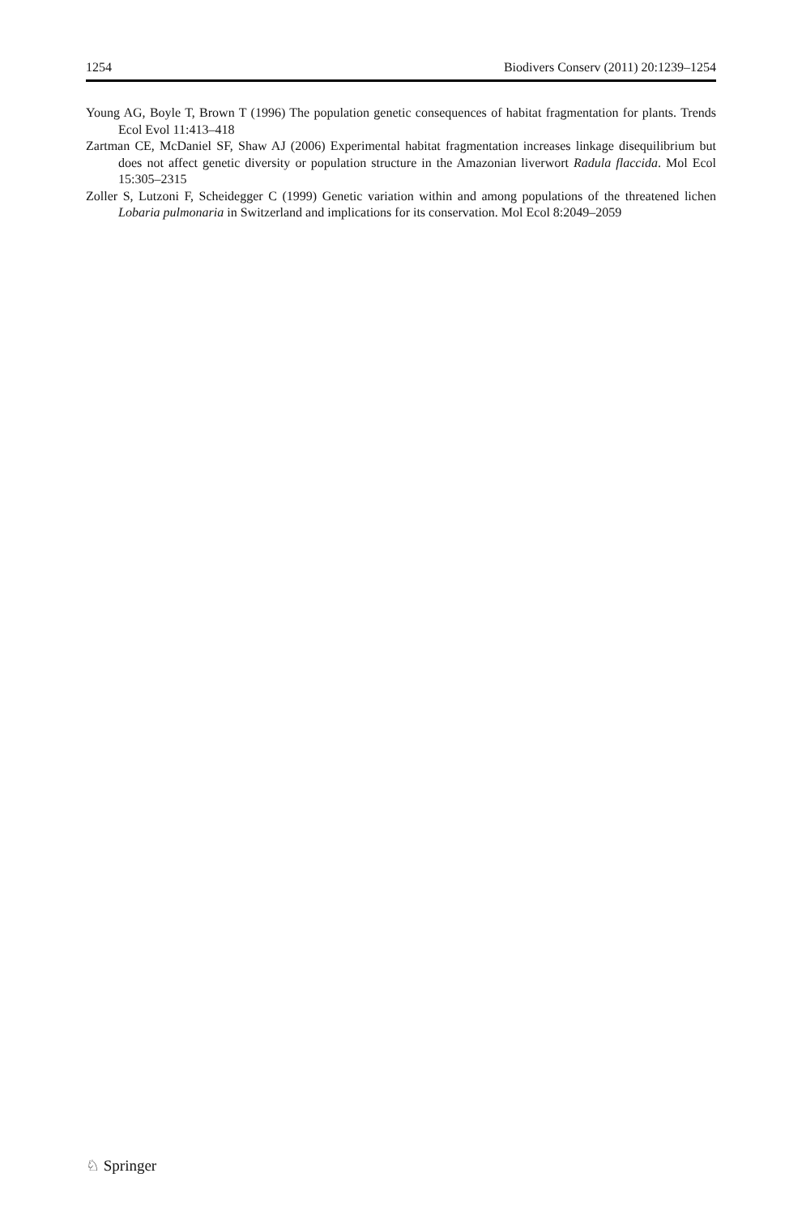1254 Biodivers Conserv (2011) 20:1239–1254
Young AG, Boyle T, Brown T (1996) The population genetic consequences of habitat fragmentation for plants. Trends Ecol Evol 11:413–418
Zartman CE, McDaniel SF, Shaw AJ (2006) Experimental habitat fragmentation increases linkage disequilibrium but does not affect genetic diversity or population structure in the Amazonian liverwort Radula flaccida. Mol Ecol 15:305–2315
Zoller S, Lutzoni F, Scheidegger C (1999) Genetic variation within and among populations of the threatened lichen Lobaria pulmonaria in Switzerland and implications for its conservation. Mol Ecol 8:2049–2059
♘ Springer